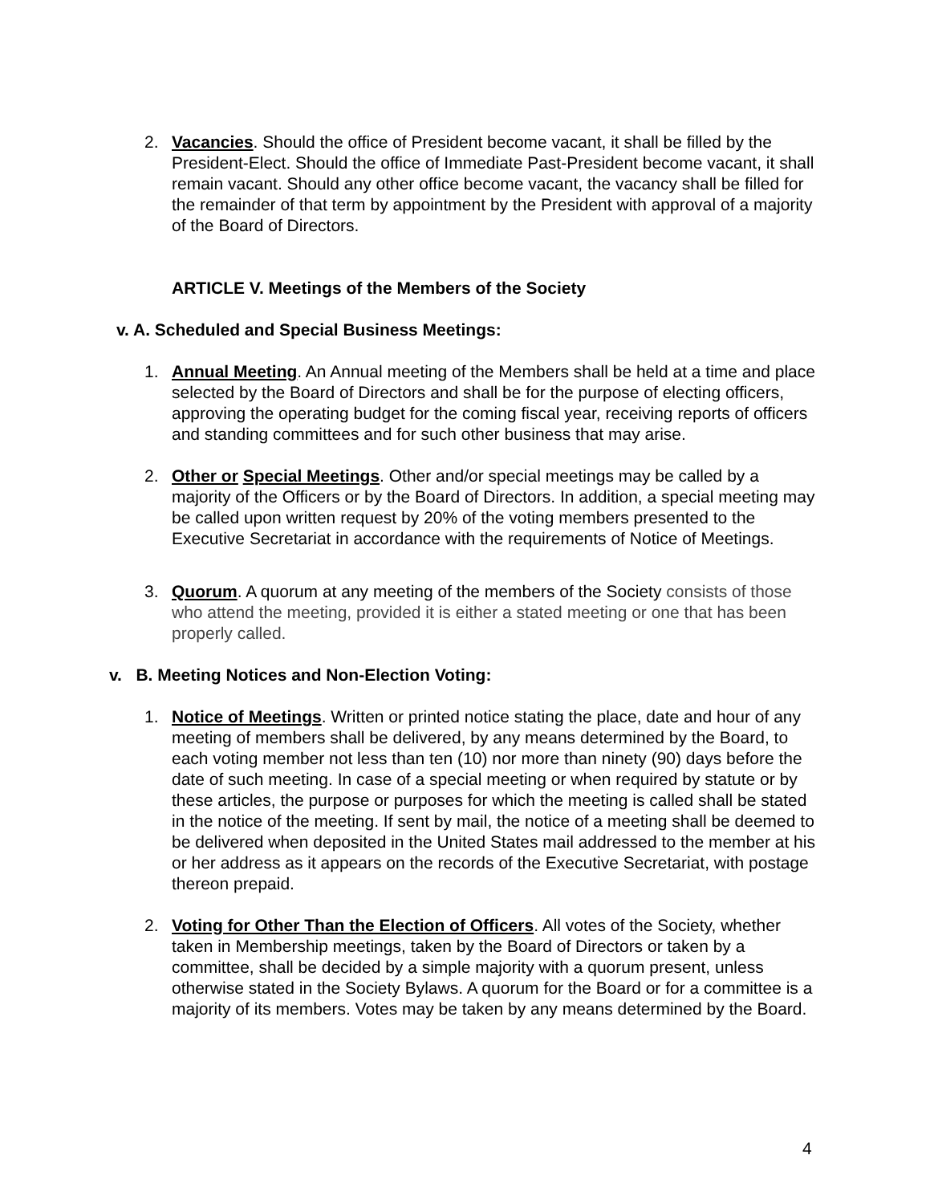2. Vacancies. Should the office of President become vacant, it shall be filled by the President-Elect. Should the office of Immediate Past-President become vacant, it shall remain vacant. Should any other office become vacant, the vacancy shall be filled for the remainder of that term by appointment by the President with approval of a majority of the Board of Directors.
ARTICLE V. Meetings of the Members of the Society
v. A. Scheduled and Special Business Meetings:
1. Annual Meeting. An Annual meeting of the Members shall be held at a time and place selected by the Board of Directors and shall be for the purpose of electing officers, approving the operating budget for the coming fiscal year, receiving reports of officers and standing committees and for such other business that may arise.
2. Other or Special Meetings. Other and/or special meetings may be called by a majority of the Officers or by the Board of Directors. In addition, a special meeting may be called upon written request by 20% of the voting members presented to the Executive Secretariat in accordance with the requirements of Notice of Meetings.
3. Quorum. A quorum at any meeting of the members of the Society consists of those who attend the meeting, provided it is either a stated meeting or one that has been properly called.
v. B. Meeting Notices and Non-Election Voting:
1. Notice of Meetings. Written or printed notice stating the place, date and hour of any meeting of members shall be delivered, by any means determined by the Board, to each voting member not less than ten (10) nor more than ninety (90) days before the date of such meeting. In case of a special meeting or when required by statute or by these articles, the purpose or purposes for which the meeting is called shall be stated in the notice of the meeting. If sent by mail, the notice of a meeting shall be deemed to be delivered when deposited in the United States mail addressed to the member at his or her address as it appears on the records of the Executive Secretariat, with postage thereon prepaid.
2. Voting for Other Than the Election of Officers. All votes of the Society, whether taken in Membership meetings, taken by the Board of Directors or taken by a committee, shall be decided by a simple majority with a quorum present, unless otherwise stated in the Society Bylaws. A quorum for the Board or for a committee is a majority of its members. Votes may be taken by any means determined by the Board.
4